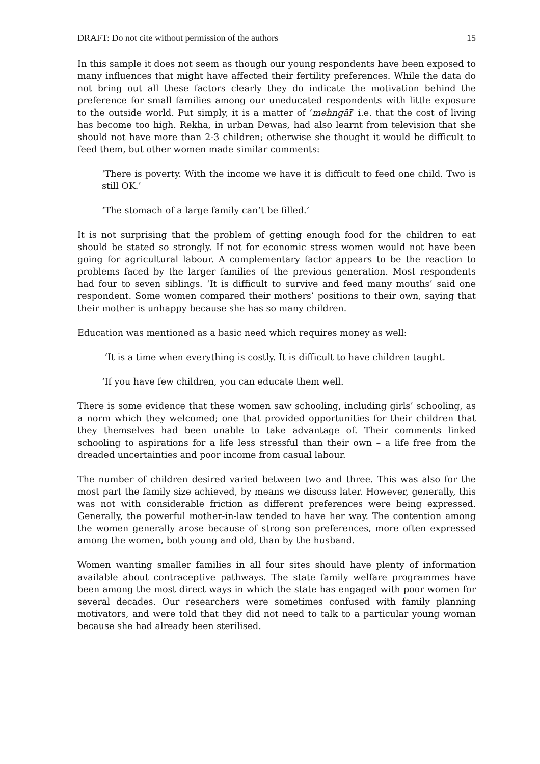DRAFT: Do not cite without permission of the authors 15
In this sample it does not seem as though our young respondents have been exposed to many influences that might have affected their fertility preferences. While the data do not bring out all these factors clearly they do indicate the motivation behind the preference for small families among our uneducated respondents with little exposure to the outside world. Put simply, it is a matter of ‘mehngāī’ i.e. that the cost of living has become too high. Rekha, in urban Dewas, had also learnt from television that she should not have more than 2-3 children; otherwise she thought it would be difficult to feed them, but other women made similar comments:
‘There is poverty. With the income we have it is difficult to feed one child. Two is still OK.’
‘The stomach of a large family can’t be filled.’
It is not surprising that the problem of getting enough food for the children to eat should be stated so strongly. If not for economic stress women would not have been going for agricultural labour. A complementary factor appears to be the reaction to problems faced by the larger families of the previous generation. Most respondents had four to seven siblings. ‘It is difficult to survive and feed many mouths’ said one respondent. Some women compared their mothers’ positions to their own, saying that their mother is unhappy because she has so many children.
Education was mentioned as a basic need which requires money as well:
‘It is a time when everything is costly. It is difficult to have children taught.
‘If you have few children, you can educate them well.
There is some evidence that these women saw schooling, including girls’ schooling, as a norm which they welcomed; one that provided opportunities for their children that they themselves had been unable to take advantage of. Their comments linked schooling to aspirations for a life less stressful than their own – a life free from the dreaded uncertainties and poor income from casual labour.
The number of children desired varied between two and three. This was also for the most part the family size achieved, by means we discuss later. However, generally, this was not with considerable friction as different preferences were being expressed. Generally, the powerful mother-in-law tended to have her way. The contention among the women generally arose because of strong son preferences, more often expressed among the women, both young and old, than by the husband.
Women wanting smaller families in all four sites should have plenty of information available about contraceptive pathways. The state family welfare programmes have been among the most direct ways in which the state has engaged with poor women for several decades. Our researchers were sometimes confused with family planning motivators, and were told that they did not need to talk to a particular young woman because she had already been sterilised.